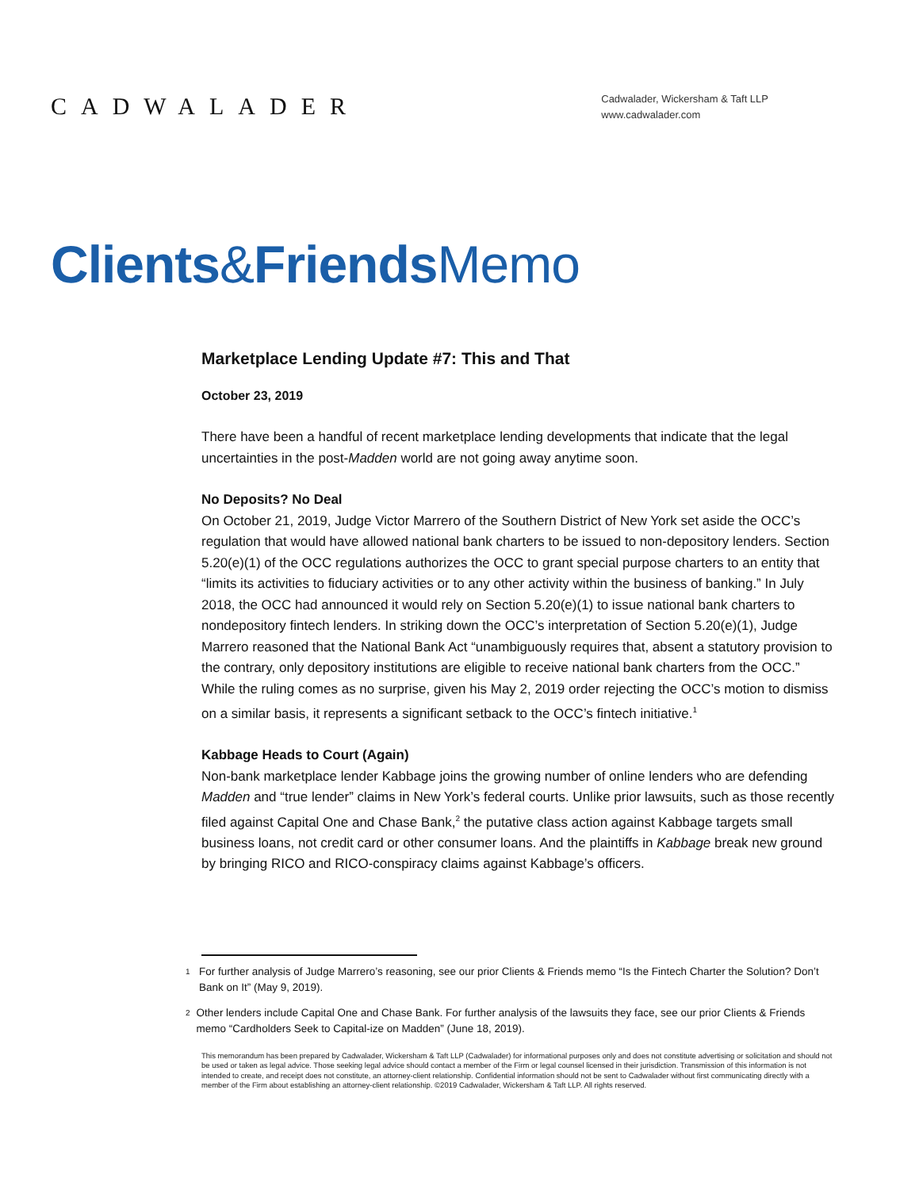CADWALADER
Cadwalader, Wickersham & Taft LLP
www.cadwalader.com
Clients&Friends Memo
Marketplace Lending Update #7: This and That
October 23, 2019
There have been a handful of recent marketplace lending developments that indicate that the legal uncertainties in the post-Madden world are not going away anytime soon.
No Deposits? No Deal
On October 21, 2019, Judge Victor Marrero of the Southern District of New York set aside the OCC’s regulation that would have allowed national bank charters to be issued to non-depository lenders. Section 5.20(e)(1) of the OCC regulations authorizes the OCC to grant special purpose charters to an entity that “limits its activities to fiduciary activities or to any other activity within the business of banking.” In July 2018, the OCC had announced it would rely on Section 5.20(e)(1) to issue national bank charters to nondepository fintech lenders. In striking down the OCC’s interpretation of Section 5.20(e)(1), Judge Marrero reasoned that the National Bank Act “unambiguously requires that, absent a statutory provision to the contrary, only depository institutions are eligible to receive national bank charters from the OCC.” While the ruling comes as no surprise, given his May 2, 2019 order rejecting the OCC’s motion to dismiss on a similar basis, it represents a significant setback to the OCC’s fintech initiative.<sup>1</sup>
Kabbage Heads to Court (Again)
Non-bank marketplace lender Kabbage joins the growing number of online lenders who are defending Madden and “true lender” claims in New York’s federal courts. Unlike prior lawsuits, such as those recently filed against Capital One and Chase Bank,<sup>2</sup> the putative class action against Kabbage targets small business loans, not credit card or other consumer loans. And the plaintiffs in Kabbage break new ground by bringing RICO and RICO-conspiracy claims against Kabbage’s officers.
1
For further analysis of Judge Marrero’s reasoning, see our prior Clients & Friends memo “Is the Fintech Charter the Solution? Don’t Bank on It” (May 9, 2019).
2
Other lenders include Capital One and Chase Bank. For further analysis of the lawsuits they face, see our prior Clients & Friends memo “Cardholders Seek to Capital-ize on Madden” (June 18, 2019).
This memorandum has been prepared by Cadwalader, Wickersham & Taft LLP (Cadwalader) for informational purposes only and does not constitute advertising or solicitation and should not be used or taken as legal advice. Those seeking legal advice should contact a member of the Firm or legal counsel licensed in their jurisdiction. Transmission of this information is not intended to create, and receipt does not constitute, an attorney-client relationship. Confidential information should not be sent to Cadwalader without first communicating directly with a member of the Firm about establishing an attorney-client relationship. ©2019 Cadwalader, Wickersham & Taft LLP. All rights reserved.